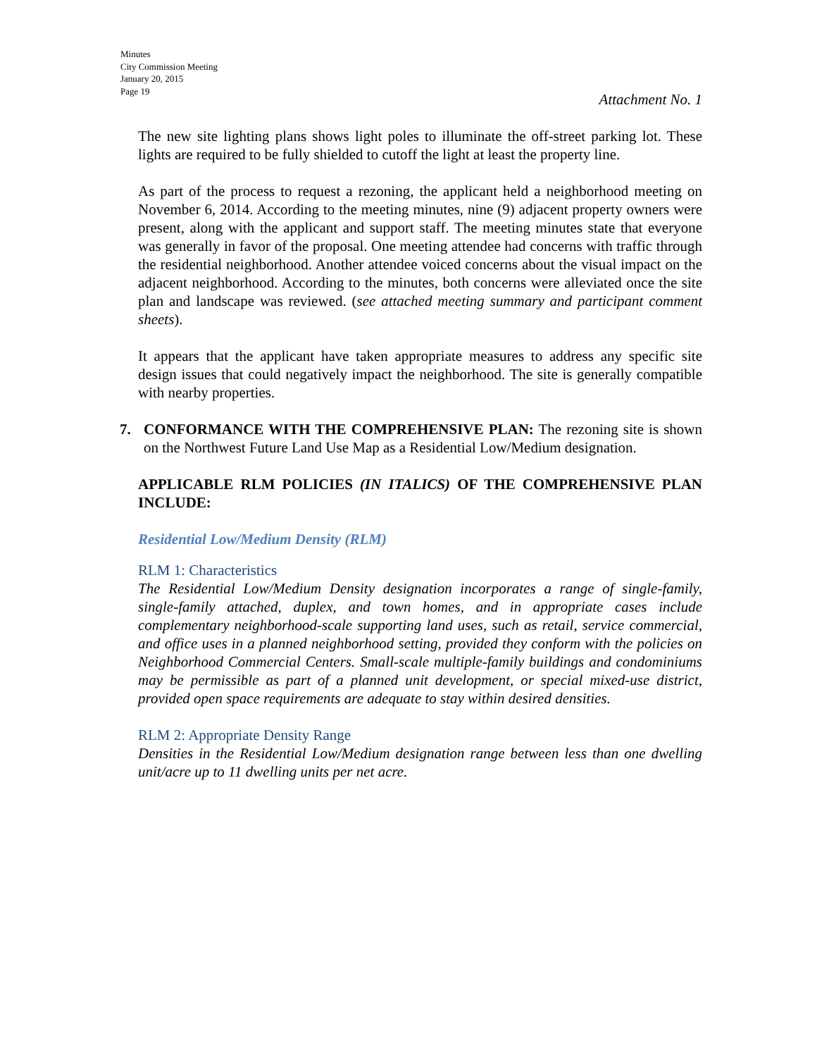Minutes
City Commission Meeting
January 20, 2015
Page 19
Attachment No. 1
The new site lighting plans shows light poles to illuminate the off-street parking lot. These lights are required to be fully shielded to cutoff the light at least the property line.
As part of the process to request a rezoning, the applicant held a neighborhood meeting on November 6, 2014. According to the meeting minutes, nine (9) adjacent property owners were present, along with the applicant and support staff. The meeting minutes state that everyone was generally in favor of the proposal. One meeting attendee had concerns with traffic through the residential neighborhood. Another attendee voiced concerns about the visual impact on the adjacent neighborhood. According to the minutes, both concerns were alleviated once the site plan and landscape was reviewed. (see attached meeting summary and participant comment sheets).
It appears that the applicant have taken appropriate measures to address any specific site design issues that could negatively impact the neighborhood. The site is generally compatible with nearby properties.
7. CONFORMANCE WITH THE COMPREHENSIVE PLAN: The rezoning site is shown on the Northwest Future Land Use Map as a Residential Low/Medium designation.
APPLICABLE RLM POLICIES (IN ITALICS) OF THE COMPREHENSIVE PLAN INCLUDE:
Residential Low/Medium Density (RLM)
RLM 1: Characteristics
The Residential Low/Medium Density designation incorporates a range of single-family, single-family attached, duplex, and town homes, and in appropriate cases include complementary neighborhood-scale supporting land uses, such as retail, service commercial, and office uses in a planned neighborhood setting, provided they conform with the policies on Neighborhood Commercial Centers. Small-scale multiple-family buildings and condominiums may be permissible as part of a planned unit development, or special mixed-use district, provided open space requirements are adequate to stay within desired densities.
RLM 2: Appropriate Density Range
Densities in the Residential Low/Medium designation range between less than one dwelling unit/acre up to 11 dwelling units per net acre.